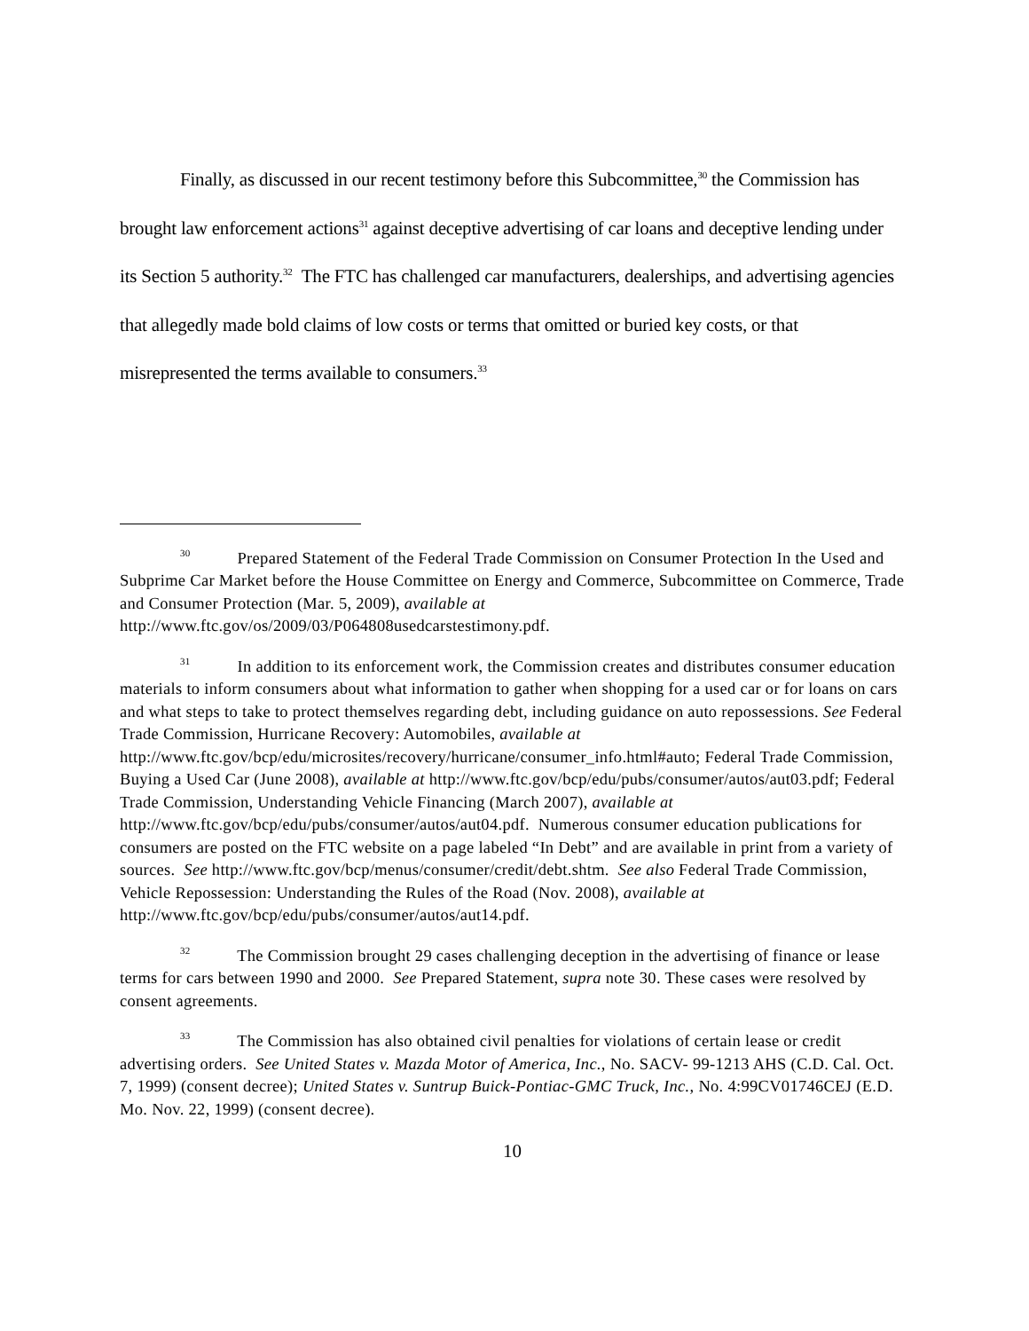Finally, as discussed in our recent testimony before this Subcommittee,<sup>30</sup> the Commission has brought law enforcement actions<sup>31</sup> against deceptive advertising of car loans and deceptive lending under its Section 5 authority.<sup>32</sup> The FTC has challenged car manufacturers, dealerships, and advertising agencies that allegedly made bold claims of low costs or terms that omitted or buried key costs, or that misrepresented the terms available to consumers.<sup>33</sup>
<sup>30</sup> Prepared Statement of the Federal Trade Commission on Consumer Protection In the Used and Subprime Car Market before the House Committee on Energy and Commerce, Subcommittee on Commerce, Trade and Consumer Protection (Mar. 5, 2009), available at http://www.ftc.gov/os/2009/03/P064808usedcarstestimony.pdf.
<sup>31</sup> In addition to its enforcement work, the Commission creates and distributes consumer education materials to inform consumers about what information to gather when shopping for a used car or for loans on cars and what steps to take to protect themselves regarding debt, including guidance on auto repossessions. See Federal Trade Commission, Hurricane Recovery: Automobiles, available at http://www.ftc.gov/bcp/edu/microsites/recovery/hurricane/consumer_info.html#auto; Federal Trade Commission, Buying a Used Car (June 2008), available at http://www.ftc.gov/bcp/edu/pubs/consumer/autos/aut03.pdf; Federal Trade Commission, Understanding Vehicle Financing (March 2007), available at http://www.ftc.gov/bcp/edu/pubs/consumer/autos/aut04.pdf. Numerous consumer education publications for consumers are posted on the FTC website on a page labeled “In Debt” and are available in print from a variety of sources. See http://www.ftc.gov/bcp/menus/consumer/credit/debt.shtm. See also Federal Trade Commission, Vehicle Repossession: Understanding the Rules of the Road (Nov. 2008), available at http://www.ftc.gov/bcp/edu/pubs/consumer/autos/aut14.pdf.
<sup>32</sup> The Commission brought 29 cases challenging deception in the advertising of finance or lease terms for cars between 1990 and 2000. See Prepared Statement, supra note 30. These cases were resolved by consent agreements.
<sup>33</sup> The Commission has also obtained civil penalties for violations of certain lease or credit advertising orders. See United States v. Mazda Motor of America, Inc., No. SACV- 99-1213 AHS (C.D. Cal. Oct. 7, 1999) (consent decree); United States v. Suntrup Buick-Pontiac-GMC Truck, Inc., No. 4:99CV01746CEJ (E.D. Mo. Nov. 22, 1999) (consent decree).
10